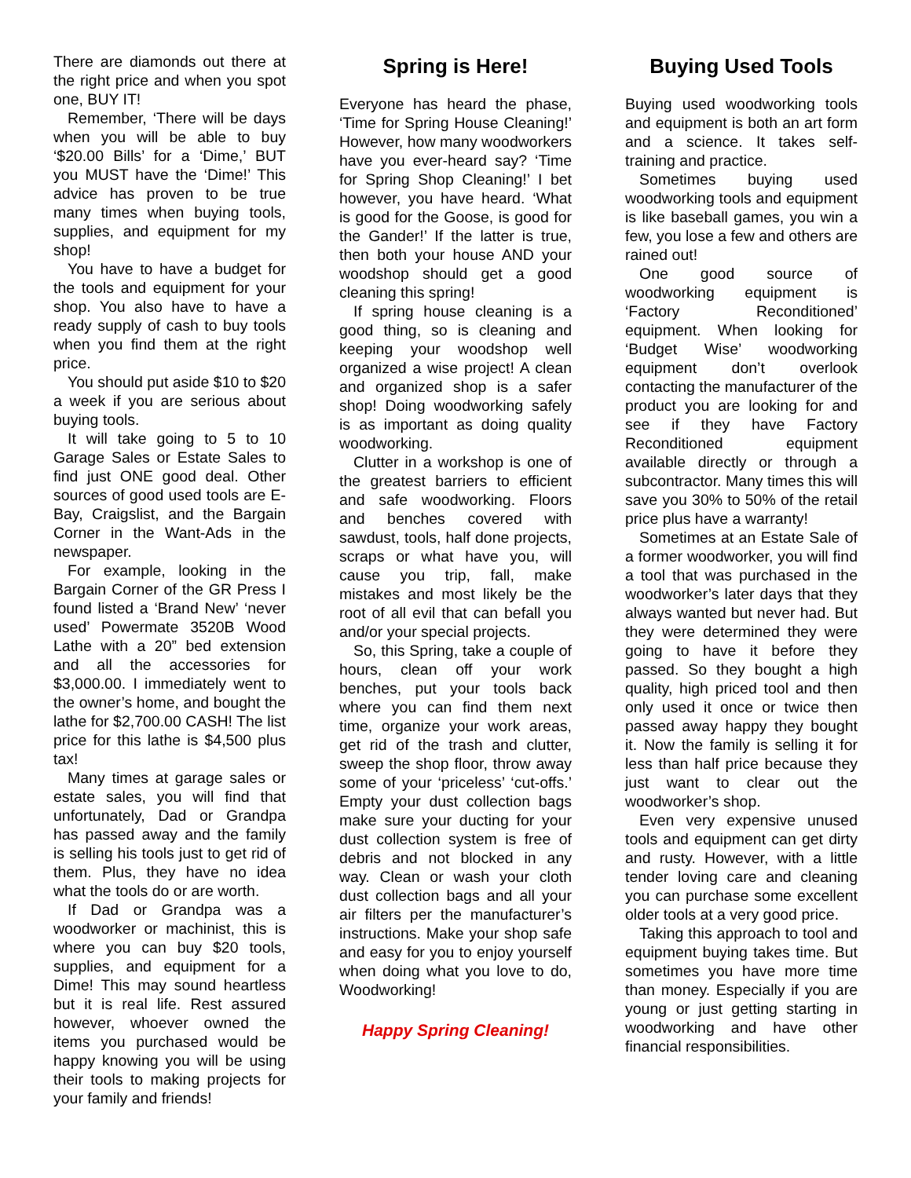There are diamonds out there at the right price and when you spot one, BUY IT!
Remember, ‘There will be days when you will be able to buy ‘$20.00 Bills’ for a ‘Dime,’ BUT you MUST have the ‘Dime!’ This advice has proven to be true many times when buying tools, supplies, and equipment for my shop!
You have to have a budget for the tools and equipment for your shop. You also have to have a ready supply of cash to buy tools when you find them at the right price.
You should put aside $10 to $20 a week if you are serious about buying tools.
It will take going to 5 to 10 Garage Sales or Estate Sales to find just ONE good deal. Other sources of good used tools are E-Bay, Craigslist, and the Bargain Corner in the Want-Ads in the newspaper.
For example, looking in the Bargain Corner of the GR Press I found listed a ‘Brand New’ ‘never used’ Powermate 3520B Wood Lathe with a 20” bed extension and all the accessories for $3,000.00. I immediately went to the owner’s home, and bought the lathe for $2,700.00 CASH! The list price for this lathe is $4,500 plus tax!
Many times at garage sales or estate sales, you will find that unfortunately, Dad or Grandpa has passed away and the family is selling his tools just to get rid of them. Plus, they have no idea what the tools do or are worth.
If Dad or Grandpa was a woodworker or machinist, this is where you can buy $20 tools, supplies, and equipment for a Dime! This may sound heartless but it is real life. Rest assured however, whoever owned the items you purchased would be happy knowing you will be using their tools to making projects for your family and friends!
Spring is Here!
Everyone has heard the phase, ‘Time for Spring House Cleaning!’ However, how many woodworkers have you ever-heard say? ‘Time for Spring Shop Cleaning!’ I bet however, you have heard. ‘What is good for the Goose, is good for the Gander!’ If the latter is true, then both your house AND your woodshop should get a good cleaning this spring!
If spring house cleaning is a good thing, so is cleaning and keeping your woodshop well organized a wise project! A clean and organized shop is a safer shop! Doing woodworking safely is as important as doing quality woodworking.
Clutter in a workshop is one of the greatest barriers to efficient and safe woodworking. Floors and benches covered with sawdust, tools, half done projects, scraps or what have you, will cause you trip, fall, make mistakes and most likely be the root of all evil that can befall you and/or your special projects.
So, this Spring, take a couple of hours, clean off your work benches, put your tools back where you can find them next time, organize your work areas, get rid of the trash and clutter, sweep the shop floor, throw away some of your ‘priceless’ ‘cut-offs.’ Empty your dust collection bags make sure your ducting for your dust collection system is free of debris and not blocked in any way. Clean or wash your cloth dust collection bags and all your air filters per the manufacturer’s instructions. Make your shop safe and easy for you to enjoy yourself when doing what you love to do, Woodworking!
Happy Spring Cleaning!
Buying Used Tools
Buying used woodworking tools and equipment is both an art form and a science. It takes self-training and practice.
Sometimes buying used woodworking tools and equipment is like baseball games, you win a few, you lose a few and others are rained out!
One good source of woodworking equipment is ‘Factory Reconditioned’ equipment. When looking for ‘Budget Wise’ woodworking equipment don’t overlook contacting the manufacturer of the product you are looking for and see if they have Factory Reconditioned equipment available directly or through a subcontractor. Many times this will save you 30% to 50% of the retail price plus have a warranty!
Sometimes at an Estate Sale of a former woodworker, you will find a tool that was purchased in the woodworker’s later days that they always wanted but never had. But they were determined they were going to have it before they passed. So they bought a high quality, high priced tool and then only used it once or twice then passed away happy they bought it. Now the family is selling it for less than half price because they just want to clear out the woodworker’s shop.
Even very expensive unused tools and equipment can get dirty and rusty. However, with a little tender loving care and cleaning you can purchase some excellent older tools at a very good price.
Taking this approach to tool and equipment buying takes time. But sometimes you have more time than money. Especially if you are young or just getting starting in woodworking and have other financial responsibilities.